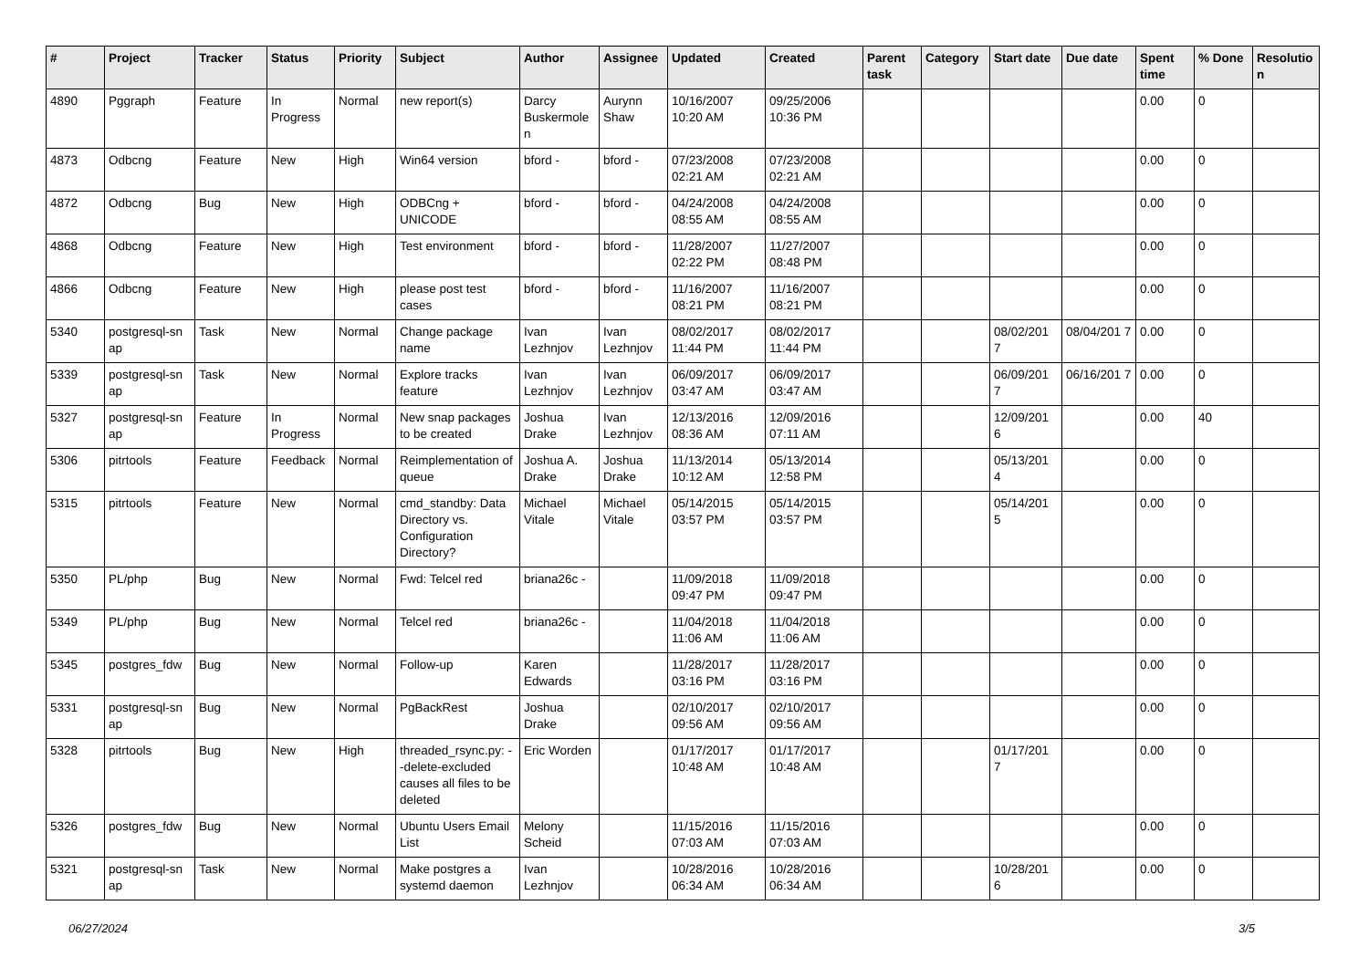| # | Project | Tracker | Status | Priority | Subject | Author | Assignee | Updated | Created | Parent task | Category | Start date | Due date | Spent time | % Done | Resolutio n |
| --- | --- | --- | --- | --- | --- | --- | --- | --- | --- | --- | --- | --- | --- | --- | --- | --- |
| 4890 | Pggraph | Feature | In Progress | Normal | new report(s) | Darcy Buskermole n | Aurynn Shaw | 10/16/2007 10:20 AM | 09/25/2006 10:36 PM | | | | | 0.00 | 0 | |
| 4873 | Odbcng | Feature | New | High | Win64 version | bford - | bford - | 07/23/2008 02:21 AM | 07/23/2008 02:21 AM | | | | | 0.00 | 0 | |
| 4872 | Odbcng | Bug | New | High | ODBCng + UNICODE | bford - | bford - | 04/24/2008 08:55 AM | 04/24/2008 08:55 AM | | | | | 0.00 | 0 | |
| 4868 | Odbcng | Feature | New | High | Test environment | bford - | bford - | 11/28/2007 02:22 PM | 11/27/2007 08:48 PM | | | | | 0.00 | 0 | |
| 4866 | Odbcng | Feature | New | High | please post test cases | bford - | bford - | 11/16/2007 08:21 PM | 11/16/2007 08:21 PM | | | | | 0.00 | 0 | |
| 5340 | postgresql-sn ap | Task | New | Normal | Change package name | Ivan Lezhnjov | Ivan Lezhnjov | 08/02/2017 11:44 PM | 08/02/2017 11:44 PM | | | 08/02/201 7 | 08/04/201 7 | 0.00 | 0 | |
| 5339 | postgresql-sn ap | Task | New | Normal | Explore tracks feature | Ivan Lezhnjov | Ivan Lezhnjov | 06/09/2017 03:47 AM | 06/09/2017 03:47 AM | | | 06/09/201 7 | 06/16/201 7 | 0.00 | 0 | |
| 5327 | postgresql-sn ap | Feature | In Progress | Normal | New snap packages to be created | Joshua Drake | Ivan Lezhnjov | 12/13/2016 08:36 AM | 12/09/2016 07:11 AM | | | 12/09/201 6 | | 0.00 | 40 | |
| 5306 | pitrtools | Feature | Feedback | Normal | Reimplementation of queue | Joshua A. Drake | Joshua Drake | 11/13/2014 10:12 AM | 05/13/2014 12:58 PM | | | 05/13/201 4 | | 0.00 | 0 | |
| 5315 | pitrtools | Feature | New | Normal | cmd_standby: Data Directory vs. Configuration Directory? | Michael Vitale | Michael Vitale | 05/14/2015 03:57 PM | 05/14/2015 03:57 PM | | | 05/14/201 5 | | 0.00 | 0 | |
| 5350 | PL/php | Bug | New | Normal | Fwd: Telcel red | briana26c - | | 11/09/2018 09:47 PM | 11/09/2018 09:47 PM | | | | | 0.00 | 0 | |
| 5349 | PL/php | Bug | New | Normal | Telcel red | briana26c - | | 11/04/2018 11:06 AM | 11/04/2018 11:06 AM | | | | | 0.00 | 0 | |
| 5345 | postgres_fdw | Bug | New | Normal | Follow-up | Karen Edwards | | 11/28/2017 03:16 PM | 11/28/2017 03:16 PM | | | | | 0.00 | 0 | |
| 5331 | postgresql-sn ap | Bug | New | Normal | PgBackRest | Joshua Drake | | 02/10/2017 09:56 AM | 02/10/2017 09:56 AM | | | | | 0.00 | 0 | |
| 5328 | pitrtools | Bug | New | High | threaded_rsync.py: --delete-excluded causes all files to be deleted | Eric Worden | | 01/17/2017 10:48 AM | 01/17/2017 10:48 AM | | | 01/17/201 7 | | 0.00 | 0 | |
| 5326 | postgres_fdw | Bug | New | Normal | Ubuntu Users Email List | Melony Scheid | | 11/15/2016 07:03 AM | 11/15/2016 07:03 AM | | | | | 0.00 | 0 | |
| 5321 | postgresql-sn ap | Task | New | Normal | Make postgres a systemd daemon | Ivan Lezhnjov | | 10/28/2016 06:34 AM | 10/28/2016 06:34 AM | | | 10/28/201 6 | | 0.00 | 0 | |
06/27/2024 3/5